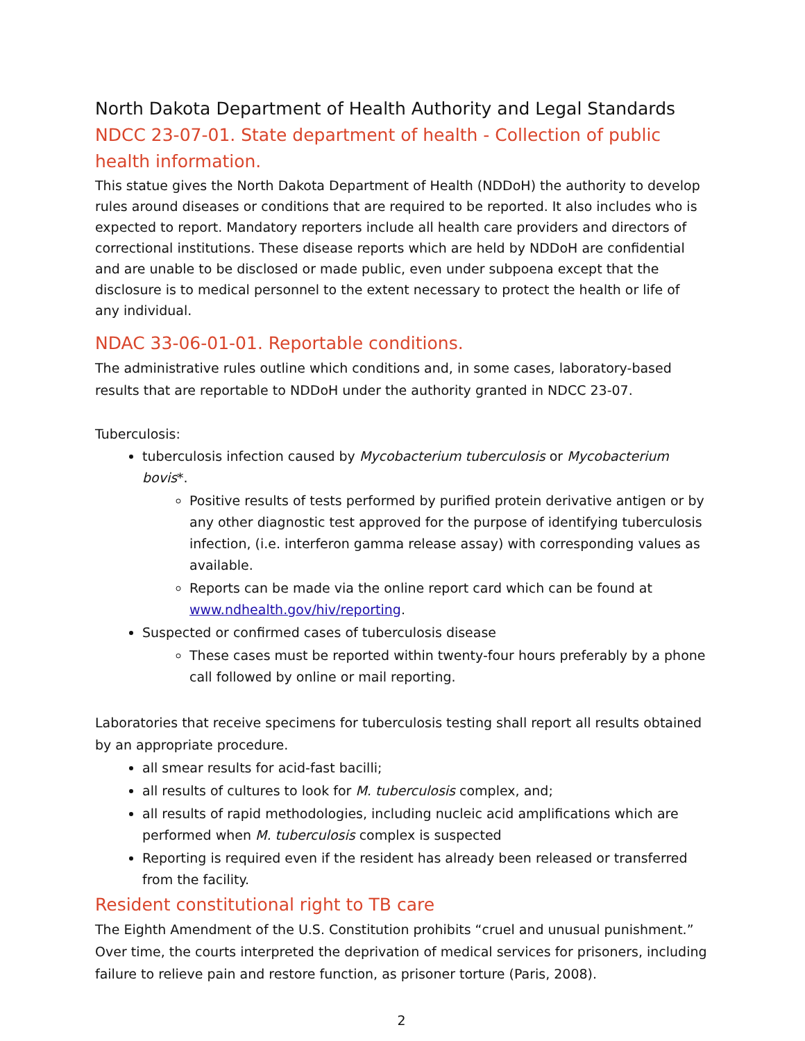North Dakota Department of Health Authority and Legal Standards
NDCC 23-07-01. State department of health - Collection of public health information.
This statue gives the North Dakota Department of Health (NDDoH) the authority to develop rules around diseases or conditions that are required to be reported. It also includes who is expected to report. Mandatory reporters include all health care providers and directors of correctional institutions. These disease reports which are held by NDDoH are confidential and are unable to be disclosed or made public, even under subpoena except that the disclosure is to medical personnel to the extent necessary to protect the health or life of any individual.
NDAC 33-06-01-01. Reportable conditions.
The administrative rules outline which conditions and, in some cases, laboratory-based results that are reportable to NDDoH under the authority granted in NDCC 23-07.
Tuberculosis:
tuberculosis infection caused by Mycobacterium tuberculosis or Mycobacterium bovis*.
Positive results of tests performed by purified protein derivative antigen or by any other diagnostic test approved for the purpose of identifying tuberculosis infection, (i.e. interferon gamma release assay) with corresponding values as available.
Reports can be made via the online report card which can be found at www.ndhealth.gov/hiv/reporting.
Suspected or confirmed cases of tuberculosis disease
These cases must be reported within twenty-four hours preferably by a phone call followed by online or mail reporting.
Laboratories that receive specimens for tuberculosis testing shall report all results obtained by an appropriate procedure.
all smear results for acid-fast bacilli;
all results of cultures to look for M. tuberculosis complex, and;
all results of rapid methodologies, including nucleic acid amplifications which are performed when M. tuberculosis complex is suspected
Reporting is required even if the resident has already been released or transferred from the facility.
Resident constitutional right to TB care
The Eighth Amendment of the U.S. Constitution prohibits “cruel and unusual punishment.” Over time, the courts interpreted the deprivation of medical services for prisoners, including failure to relieve pain and restore function, as prisoner torture (Paris, 2008).
2